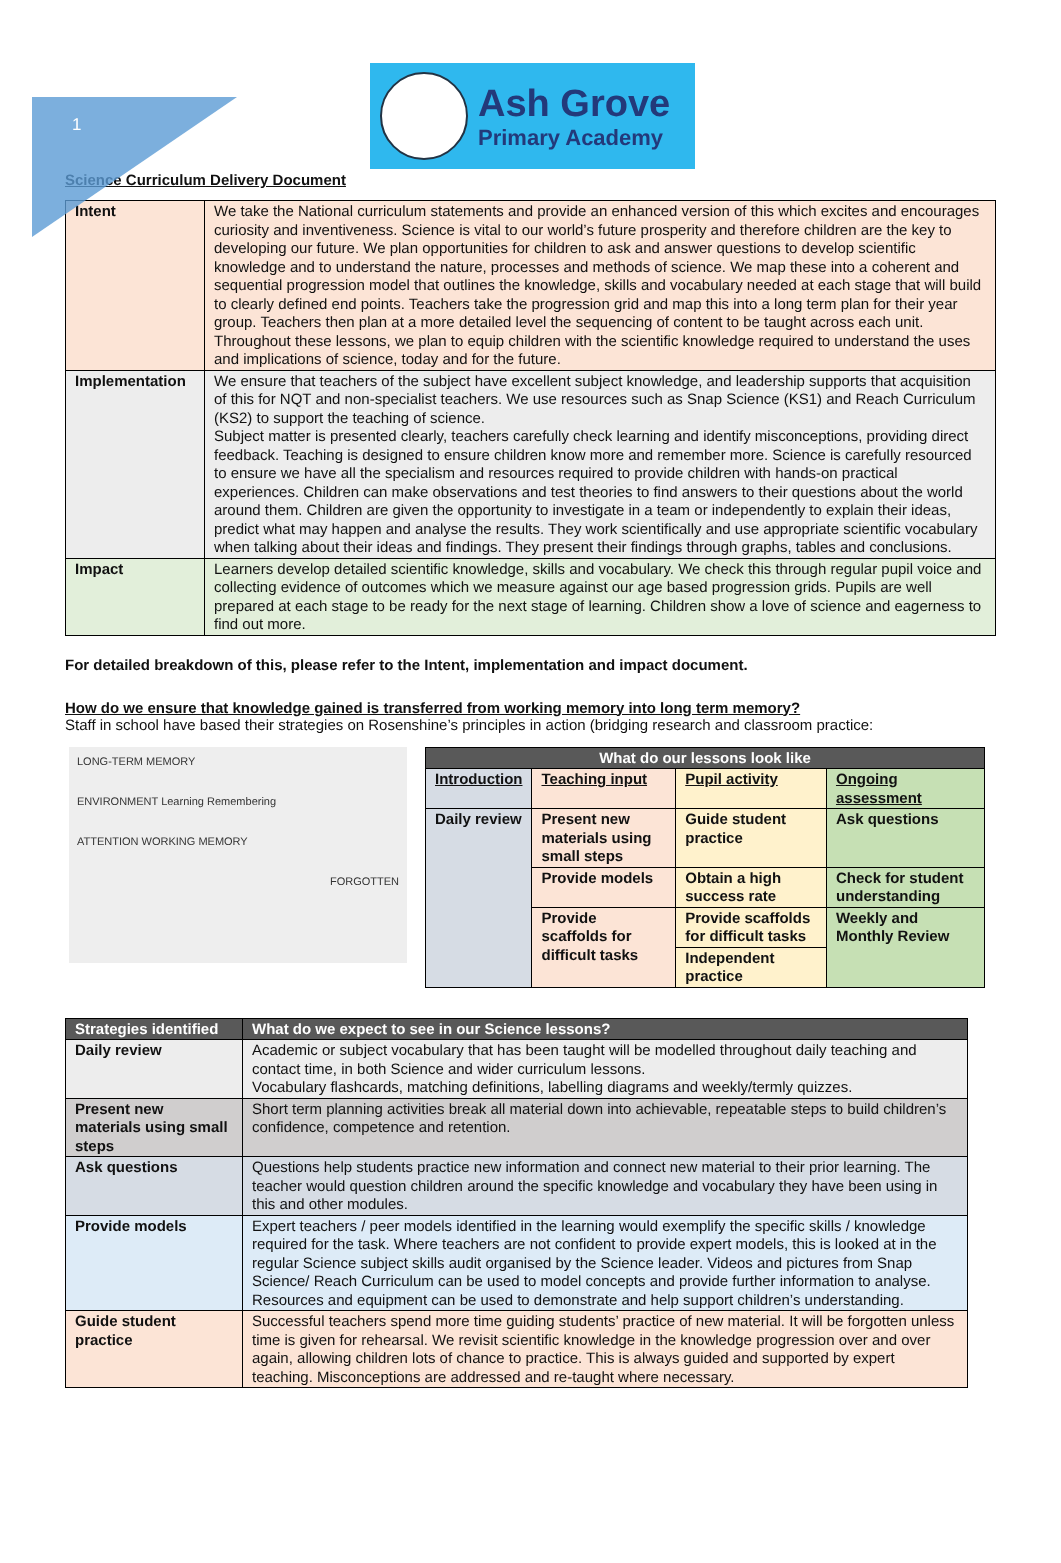1
Ash Grove
Primary Academy
Science Curriculum Delivery Document
| Intent | We take the National curriculum statements and provide an enhanced version of this which excites and encourages curiosity and inventiveness. Science is vital to our world’s future prosperity and therefore children are the key to developing our future. We plan opportunities for children to ask and answer questions to develop scientific knowledge and to understand the nature, processes and methods of science. We map these into a coherent and sequential progression model that outlines the knowledge, skills and vocabulary needed at each stage that will build to clearly defined end points. Teachers take the progression grid and map this into a long term plan for their year group. Teachers then plan at a more detailed level the sequencing of content to be taught across each unit. Throughout these lessons, we plan to equip children with the scientific knowledge required to understand the uses and implications of science, today and for the future. |
| Implementation | We ensure that teachers of the subject have excellent subject knowledge, and leadership supports that acquisition of this for NQT and non-specialist teachers. We use resources such as Snap Science (KS1) and Reach Curriculum (KS2) to support the teaching of science. Subject matter is presented clearly, teachers carefully check learning and identify misconceptions, providing direct feedback. Teaching is designed to ensure children know more and remember more. Science is carefully resourced to ensure we have all the specialism and resources required to provide children with hands-on practical experiences. Children can make observations and test theories to find answers to their questions about the world around them. Children are given the opportunity to investigate in a team or independently to explain their ideas, predict what may happen and analyse the results. They work scientifically and use appropriate scientific vocabulary when talking about their ideas and findings. They present their findings through graphs, tables and conclusions. |
| Impact | Learners develop detailed scientific knowledge, skills and vocabulary. We check this through regular pupil voice and collecting evidence of outcomes which we measure against our age based progression grids. Pupils are well prepared at each stage to be ready for the next stage of learning. Children show a love of science and eagerness to find out more. |
For detailed breakdown of this, please refer to the Intent, implementation and impact document.
How do we ensure that knowledge gained is transferred from working memory into long term memory?
Staff in school have based their strategies on Rosenshine’s principles in action (bridging research and classroom practice:
LONG-TERM MEMORY
ENVIRONMENT Learning Remembering
ATTENTION WORKING MEMORY
FORGOTTEN
| What do our lessons look like | | | |
| --- | --- | --- | --- |
| Introduction | Teaching input | Pupil activity | Ongoing assessment |
| Daily review | Present new materials using small steps | Guide student practice | Ask questions |
| | Provide models | Obtain a high success rate | Check for student understanding |
| | Provide scaffolds for difficult tasks | Provide scaffolds for difficult tasks | Weekly and Monthly Review |
| | | Independent practice | |
| Strategies identified | What do we expect to see in our Science lessons? |
| --- | --- |
| Daily review | Academic or subject vocabulary that has been taught will be modelled throughout daily teaching and contact time, in both Science and wider curriculum lessons. Vocabulary flashcards, matching definitions, labelling diagrams and weekly/termly quizzes. |
| Present new materials using small steps | Short term planning activities break all material down into achievable, repeatable steps to build children’s confidence, competence and retention. |
| Ask questions | Questions help students practice new information and connect new material to their prior learning. The teacher would question children around the specific knowledge and vocabulary they have been using in this and other modules. |
| Provide models | Expert teachers / peer models identified in the learning would exemplify the specific skills / knowledge required for the task. Where teachers are not confident to provide expert models, this is looked at in the regular Science subject skills audit organised by the Science leader. Videos and pictures from Snap Science/ Reach Curriculum can be used to model concepts and provide further information to analyse. Resources and equipment can be used to demonstrate and help support children’s understanding. |
| Guide student practice | Successful teachers spend more time guiding students’ practice of new material. It will be forgotten unless time is given for rehearsal. We revisit scientific knowledge in the knowledge progression over and over again, allowing children lots of chance to practice. This is always guided and supported by expert teaching. Misconceptions are addressed and re-taught where necessary. |